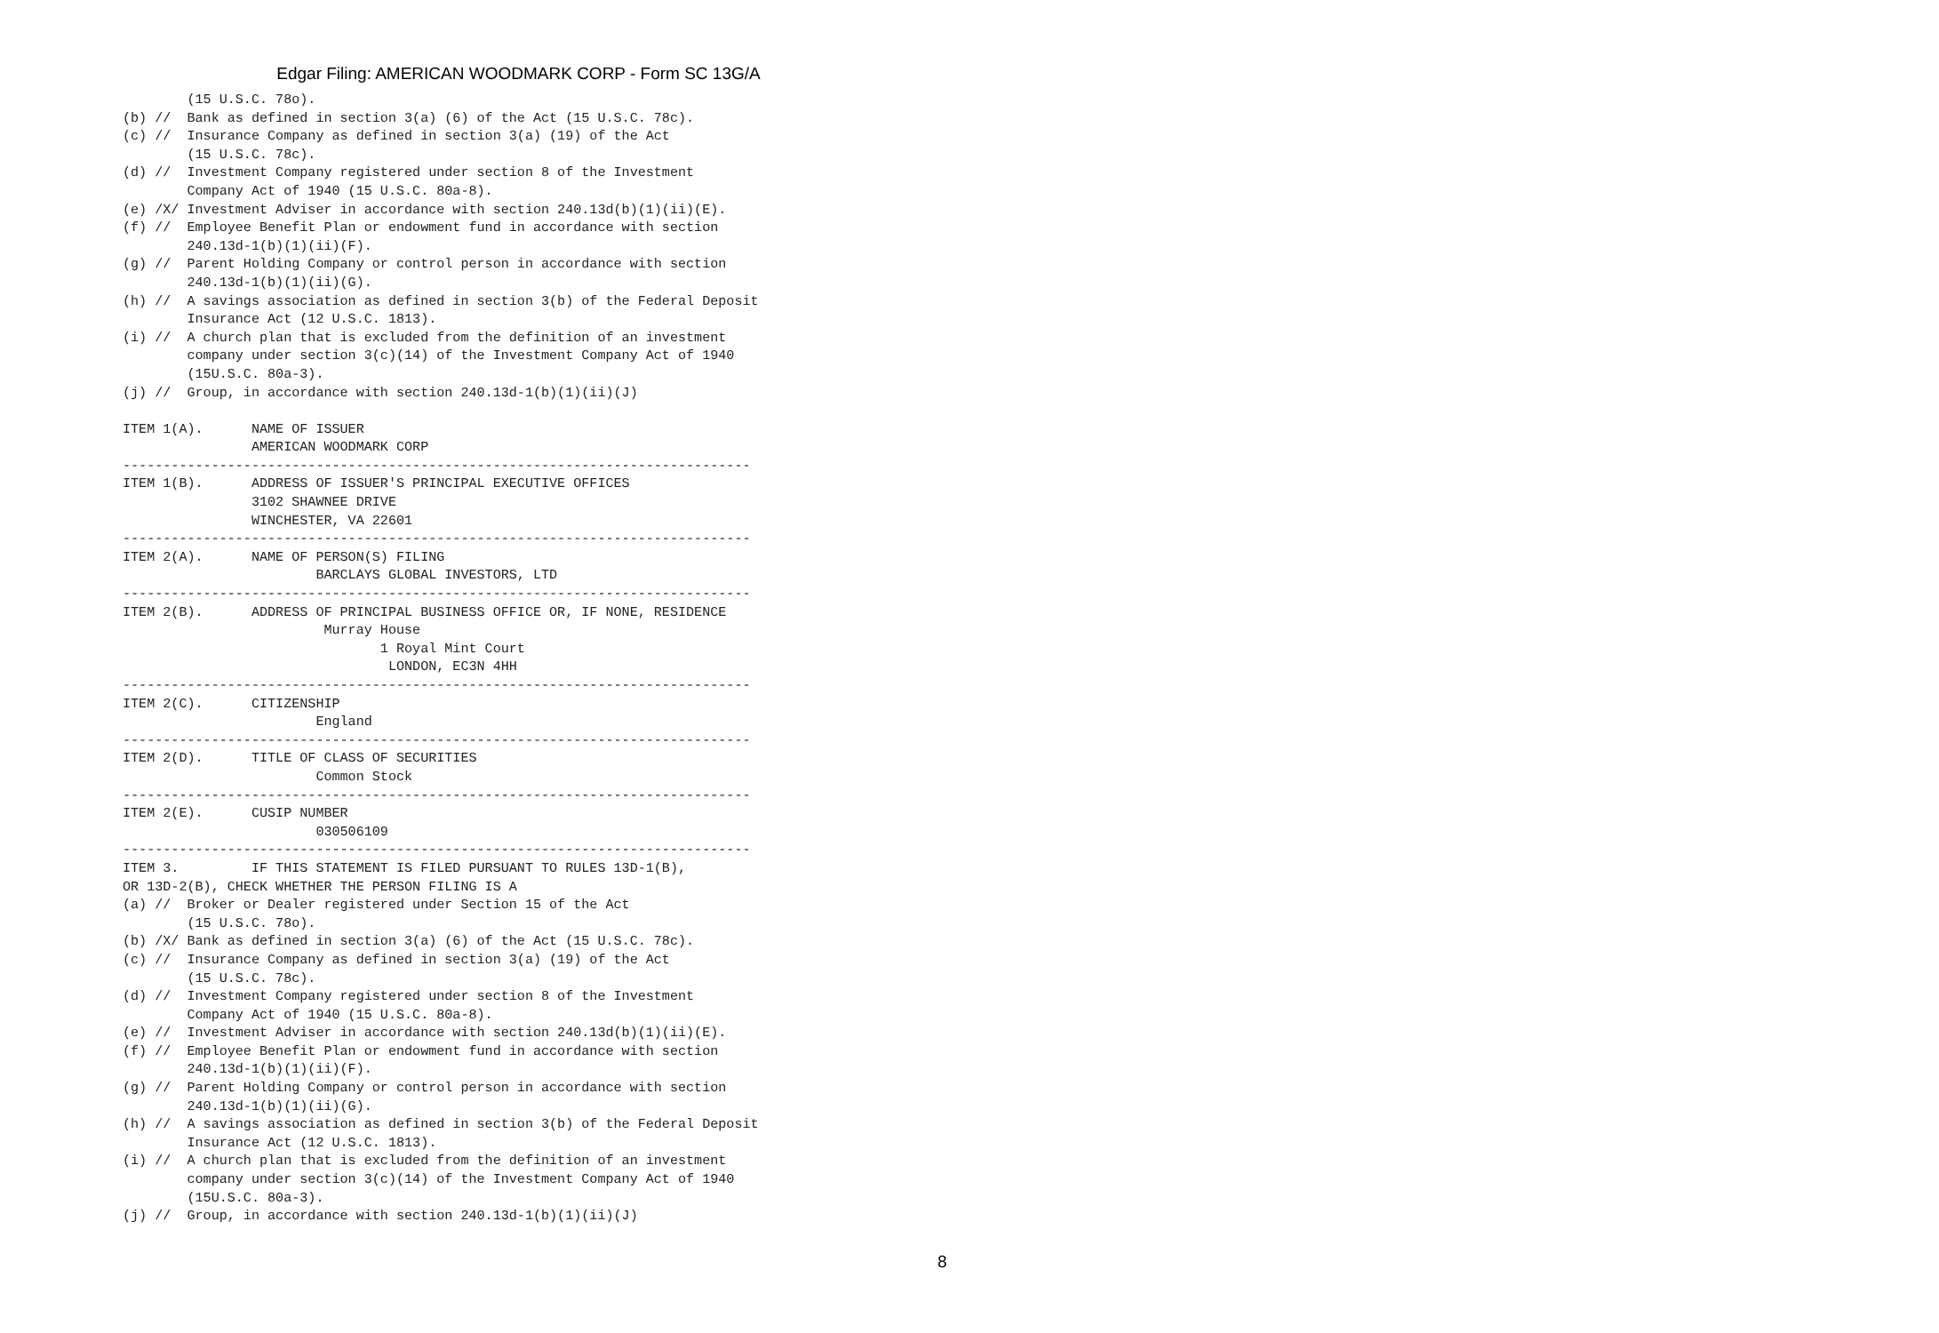Edgar Filing: AMERICAN WOODMARK CORP - Form SC 13G/A
        (15 U.S.C. 78o).
(b) //  Bank as defined in section 3(a) (6) of the Act (15 U.S.C. 78c).
(c) //  Insurance Company as defined in section 3(a) (19) of the Act
        (15 U.S.C. 78c).
(d) //  Investment Company registered under section 8 of the Investment
        Company Act of 1940 (15 U.S.C. 80a-8).
(e) /X/ Investment Adviser in accordance with section 240.13d(b)(1)(ii)(E).
(f) //  Employee Benefit Plan or endowment fund in accordance with section
        240.13d-1(b)(1)(ii)(F).
(g) //  Parent Holding Company or control person in accordance with section
        240.13d-1(b)(1)(ii)(G).
(h) //  A savings association as defined in section 3(b) of the Federal Deposit
        Insurance Act (12 U.S.C. 1813).
(i) //  A church plan that is excluded from the definition of an investment
        company under section 3(c)(14) of the Investment Company Act of 1940
        (15U.S.C. 80a-3).
(j) //  Group, in accordance with section 240.13d-1(b)(1)(ii)(J)

ITEM 1(A).      NAME OF ISSUER
                AMERICAN WOODMARK CORP
------------------------------------------------------------------------------
ITEM 1(B).      ADDRESS OF ISSUER'S PRINCIPAL EXECUTIVE OFFICES
                3102 SHAWNEE DRIVE
                WINCHESTER, VA 22601
------------------------------------------------------------------------------
ITEM 2(A).      NAME OF PERSON(S) FILING
                        BARCLAYS GLOBAL INVESTORS, LTD
------------------------------------------------------------------------------
ITEM 2(B).      ADDRESS OF PRINCIPAL BUSINESS OFFICE OR, IF NONE, RESIDENCE
                         Murray House
                                1 Royal Mint Court
                                 LONDON, EC3N 4HH
------------------------------------------------------------------------------
ITEM 2(C).      CITIZENSHIP
                        England
------------------------------------------------------------------------------
ITEM 2(D).      TITLE OF CLASS OF SECURITIES
                        Common Stock
------------------------------------------------------------------------------
ITEM 2(E).      CUSIP NUMBER
                        030506109
------------------------------------------------------------------------------
ITEM 3.         IF THIS STATEMENT IS FILED PURSUANT TO RULES 13D-1(B),
OR 13D-2(B), CHECK WHETHER THE PERSON FILING IS A
(a) //  Broker or Dealer registered under Section 15 of the Act
        (15 U.S.C. 78o).
(b) /X/ Bank as defined in section 3(a) (6) of the Act (15 U.S.C. 78c).
(c) //  Insurance Company as defined in section 3(a) (19) of the Act
        (15 U.S.C. 78c).
(d) //  Investment Company registered under section 8 of the Investment
        Company Act of 1940 (15 U.S.C. 80a-8).
(e) //  Investment Adviser in accordance with section 240.13d(b)(1)(ii)(E).
(f) //  Employee Benefit Plan or endowment fund in accordance with section
        240.13d-1(b)(1)(ii)(F).
(g) //  Parent Holding Company or control person in accordance with section
        240.13d-1(b)(1)(ii)(G).
(h) //  A savings association as defined in section 3(b) of the Federal Deposit
        Insurance Act (12 U.S.C. 1813).
(i) //  A church plan that is excluded from the definition of an investment
        company under section 3(c)(14) of the Investment Company Act of 1940
        (15U.S.C. 80a-3).
(j) //  Group, in accordance with section 240.13d-1(b)(1)(ii)(J)
8